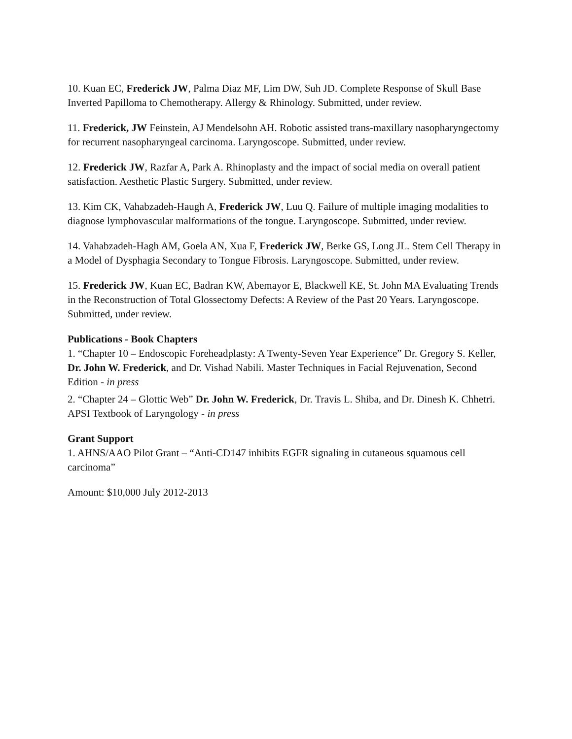10. Kuan EC, Frederick JW, Palma Diaz MF, Lim DW, Suh JD. Complete Response of Skull Base Inverted Papilloma to Chemotherapy. Allergy & Rhinology. Submitted, under review.
11. Frederick, JW Feinstein, AJ Mendelsohn AH. Robotic assisted trans-maxillary nasopharyngectomy for recurrent nasopharyngeal carcinoma. Laryngoscope. Submitted, under review.
12. Frederick JW, Razfar A, Park A. Rhinoplasty and the impact of social media on overall patient satisfaction. Aesthetic Plastic Surgery. Submitted, under review.
13. Kim CK, Vahabzadeh-Haugh A, Frederick JW, Luu Q. Failure of multiple imaging modalities to diagnose lymphovascular malformations of the tongue. Laryngoscope. Submitted, under review.
14. Vahabzadeh-Hagh AM, Goela AN, Xua F, Frederick JW, Berke GS, Long JL. Stem Cell Therapy in a Model of Dysphagia Secondary to Tongue Fibrosis. Laryngoscope. Submitted, under review.
15. Frederick JW, Kuan EC, Badran KW, Abemayor E, Blackwell KE, St. John MA Evaluating Trends in the Reconstruction of Total Glossectomy Defects: A Review of the Past 20 Years. Laryngoscope. Submitted, under review.
Publications - Book Chapters
1. “Chapter 10 – Endoscopic Foreheadplasty: A Twenty-Seven Year Experience” Dr. Gregory S. Keller, Dr. John W. Frederick, and Dr. Vishad Nabili. Master Techniques in Facial Rejuvenation, Second Edition - in press
2. “Chapter 24 – Glottic Web” Dr. John W. Frederick, Dr. Travis L. Shiba, and Dr. Dinesh K. Chhetri. APSI Textbook of Laryngology - in press
Grant Support
1. AHNS/AAO Pilot Grant – “Anti-CD147 inhibits EGFR signaling in cutaneous squamous cell carcinoma”
Amount: $10,000 July 2012-2013